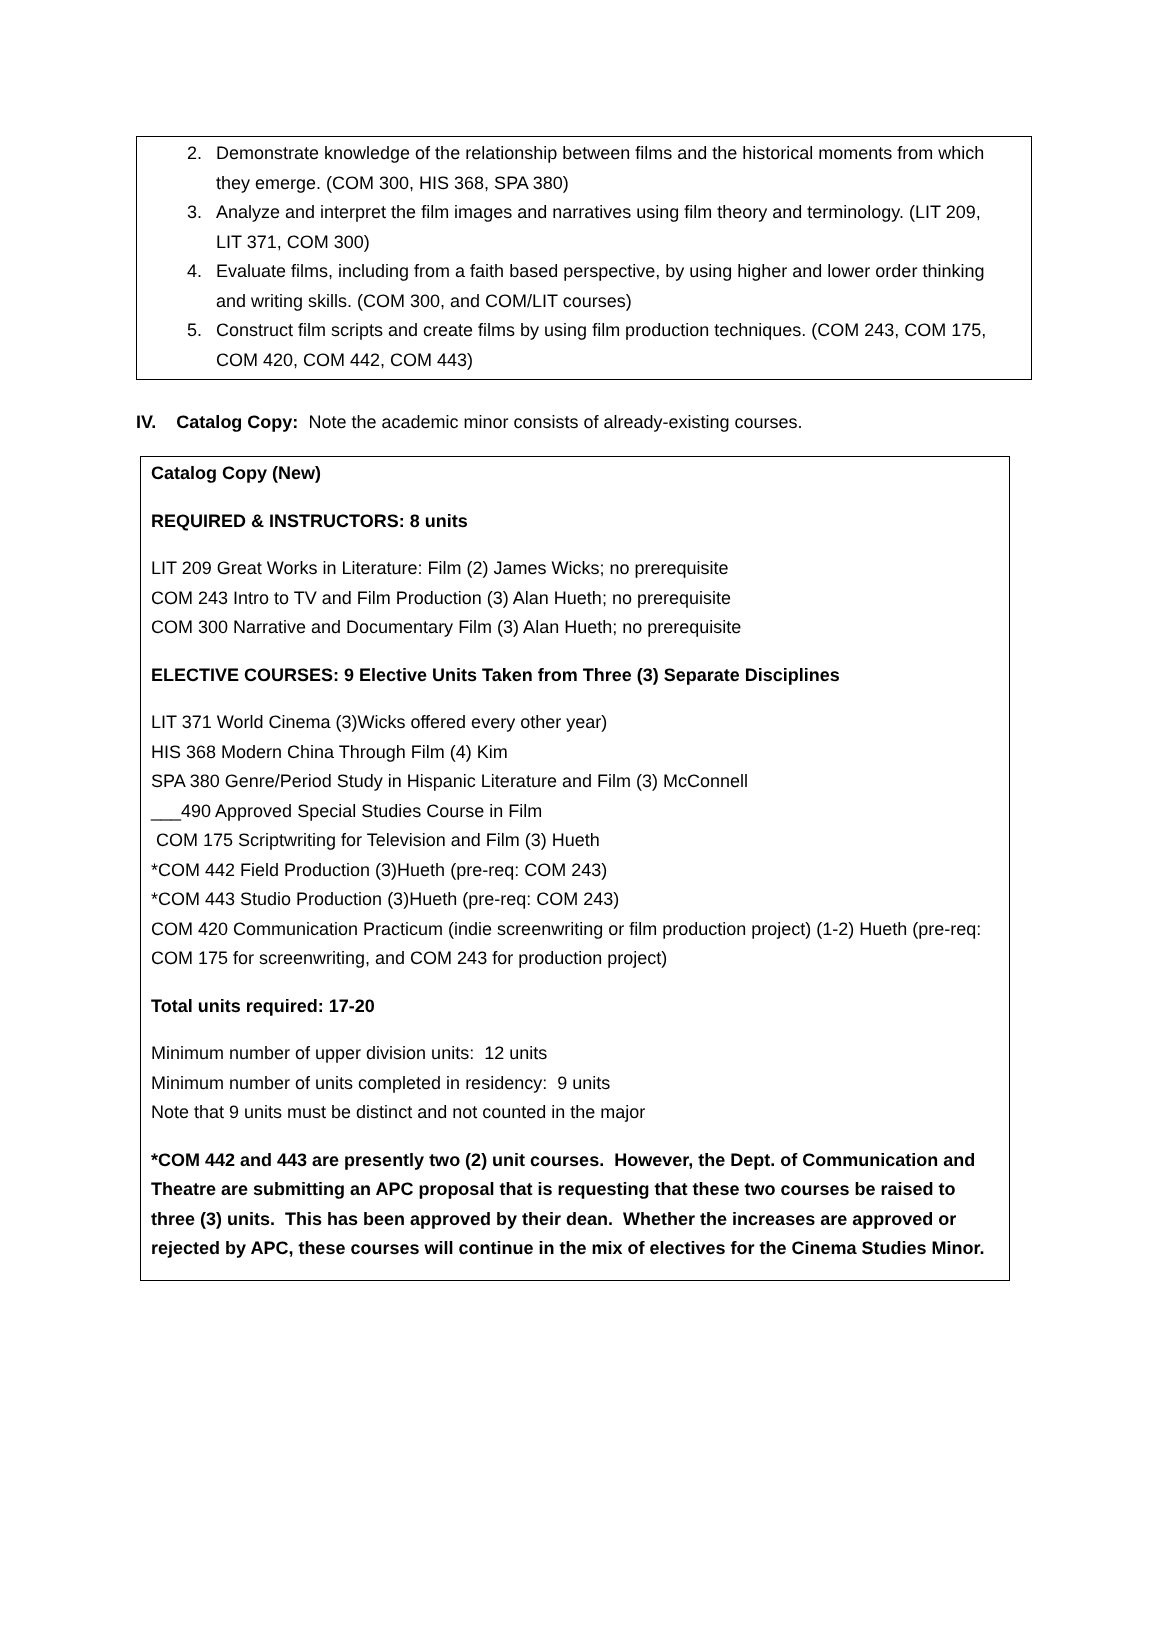2. Demonstrate knowledge of the relationship between films and the historical moments from which they emerge. (COM 300, HIS 368, SPA 380)
3. Analyze and interpret the film images and narratives using film theory and terminology. (LIT 209, LIT 371, COM 300)
4. Evaluate films, including from a faith based perspective, by using higher and lower order thinking and writing skills. (COM 300, and COM/LIT courses)
5. Construct film scripts and create films by using film production techniques. (COM 243, COM 175, COM 420, COM 442, COM 443)
IV. Catalog Copy: Note the academic minor consists of already-existing courses.
Catalog Copy (New)
REQUIRED & INSTRUCTORS: 8 units
LIT 209 Great Works in Literature: Film (2) James Wicks; no prerequisite
COM 243 Intro to TV and Film Production (3) Alan Hueth; no prerequisite
COM 300 Narrative and Documentary Film (3) Alan Hueth; no prerequisite
ELECTIVE COURSES: 9 Elective Units Taken from Three (3) Separate Disciplines
LIT 371 World Cinema (3)Wicks offered every other year)
HIS 368 Modern China Through Film (4) Kim
SPA 380 Genre/Period Study in Hispanic Literature and Film (3) McConnell
___490 Approved Special Studies Course in Film
COM 175 Scriptwriting for Television and Film (3) Hueth
*COM 442 Field Production (3)Hueth (pre-req: COM 243)
*COM 443 Studio Production (3)Hueth (pre-req: COM 243)
COM 420 Communication Practicum (indie screenwriting or film production project) (1-2) Hueth (pre-req: COM 175 for screenwriting, and COM 243 for production project)
Total units required: 17-20
Minimum number of upper division units: 12 units
Minimum number of units completed in residency: 9 units
Note that 9 units must be distinct and not counted in the major
*COM 442 and 443 are presently two (2) unit courses. However, the Dept. of Communication and Theatre are submitting an APC proposal that is requesting that these two courses be raised to three (3) units. This has been approved by their dean. Whether the increases are approved or rejected by APC, these courses will continue in the mix of electives for the Cinema Studies Minor.